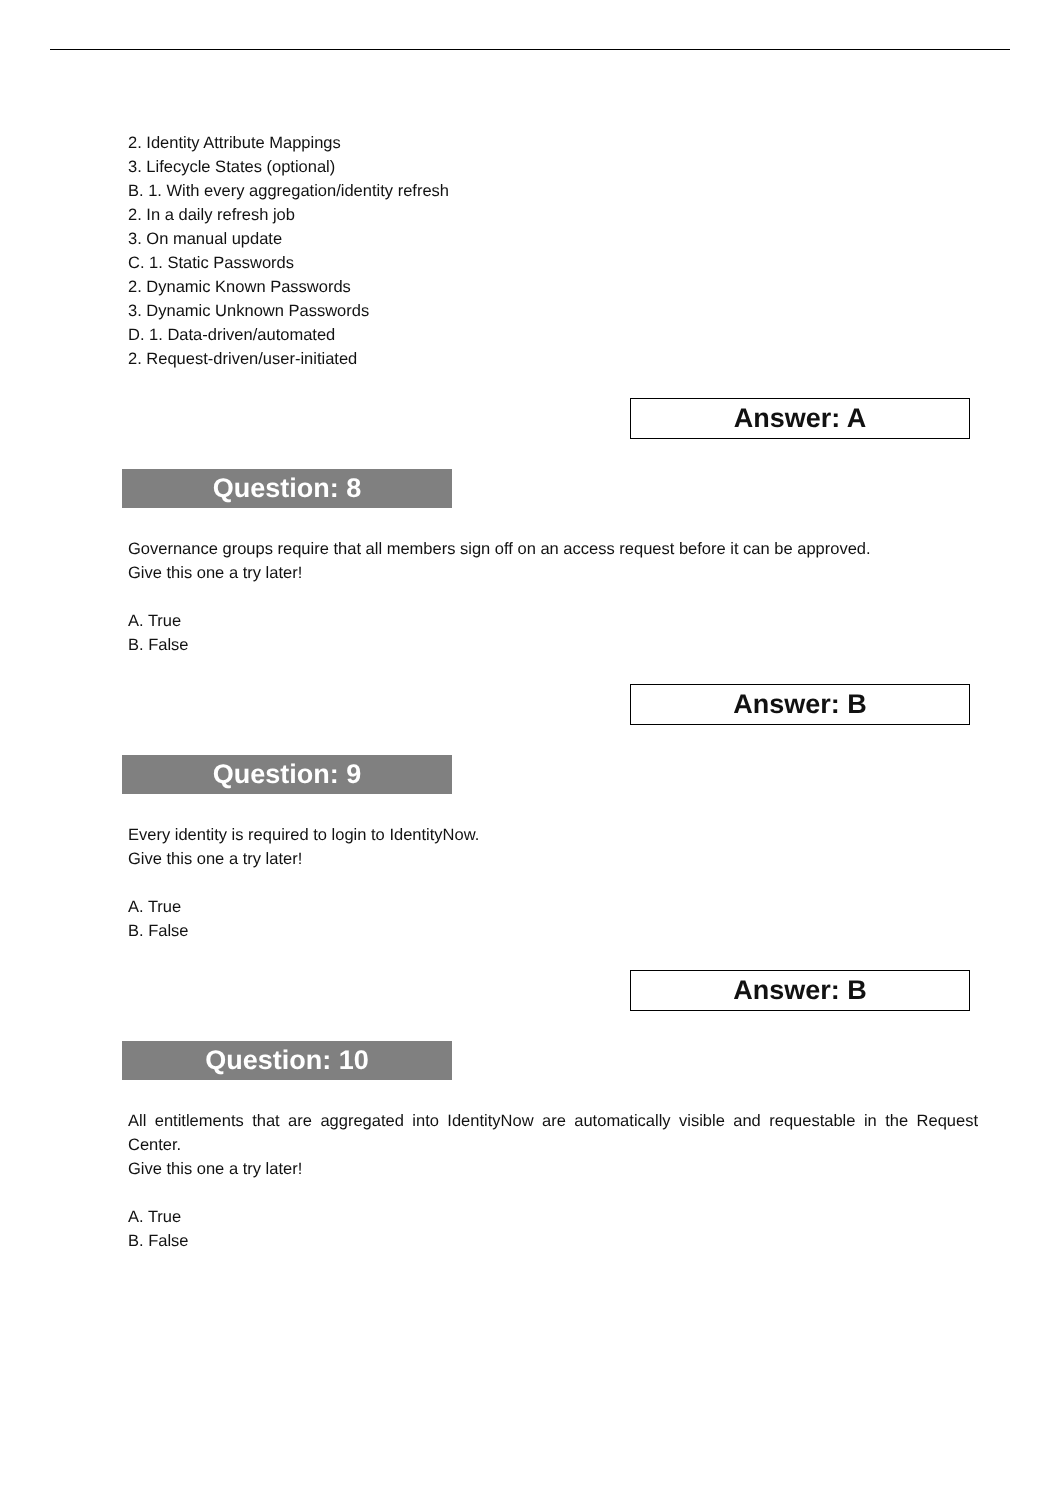2. Identity Attribute Mappings
3. Lifecycle States (optional)
B. 1. With every aggregation/identity refresh
2. In a daily refresh job
3. On manual update
C. 1. Static Passwords
2. Dynamic Known Passwords
3. Dynamic Unknown Passwords
D. 1. Data-driven/automated
2. Request-driven/user-initiated
Answer: A
Question: 8
Governance groups require that all members sign off on an access request before it can be approved.
Give this one a try later!
A. True
B. False
Answer: B
Question: 9
Every identity is required to login to IdentityNow.
Give this one a try later!
A. True
B. False
Answer: B
Question: 10
All entitlements that are aggregated into IdentityNow are automatically visible and requestable in the Request Center.
Give this one a try later!
A. True
B. False